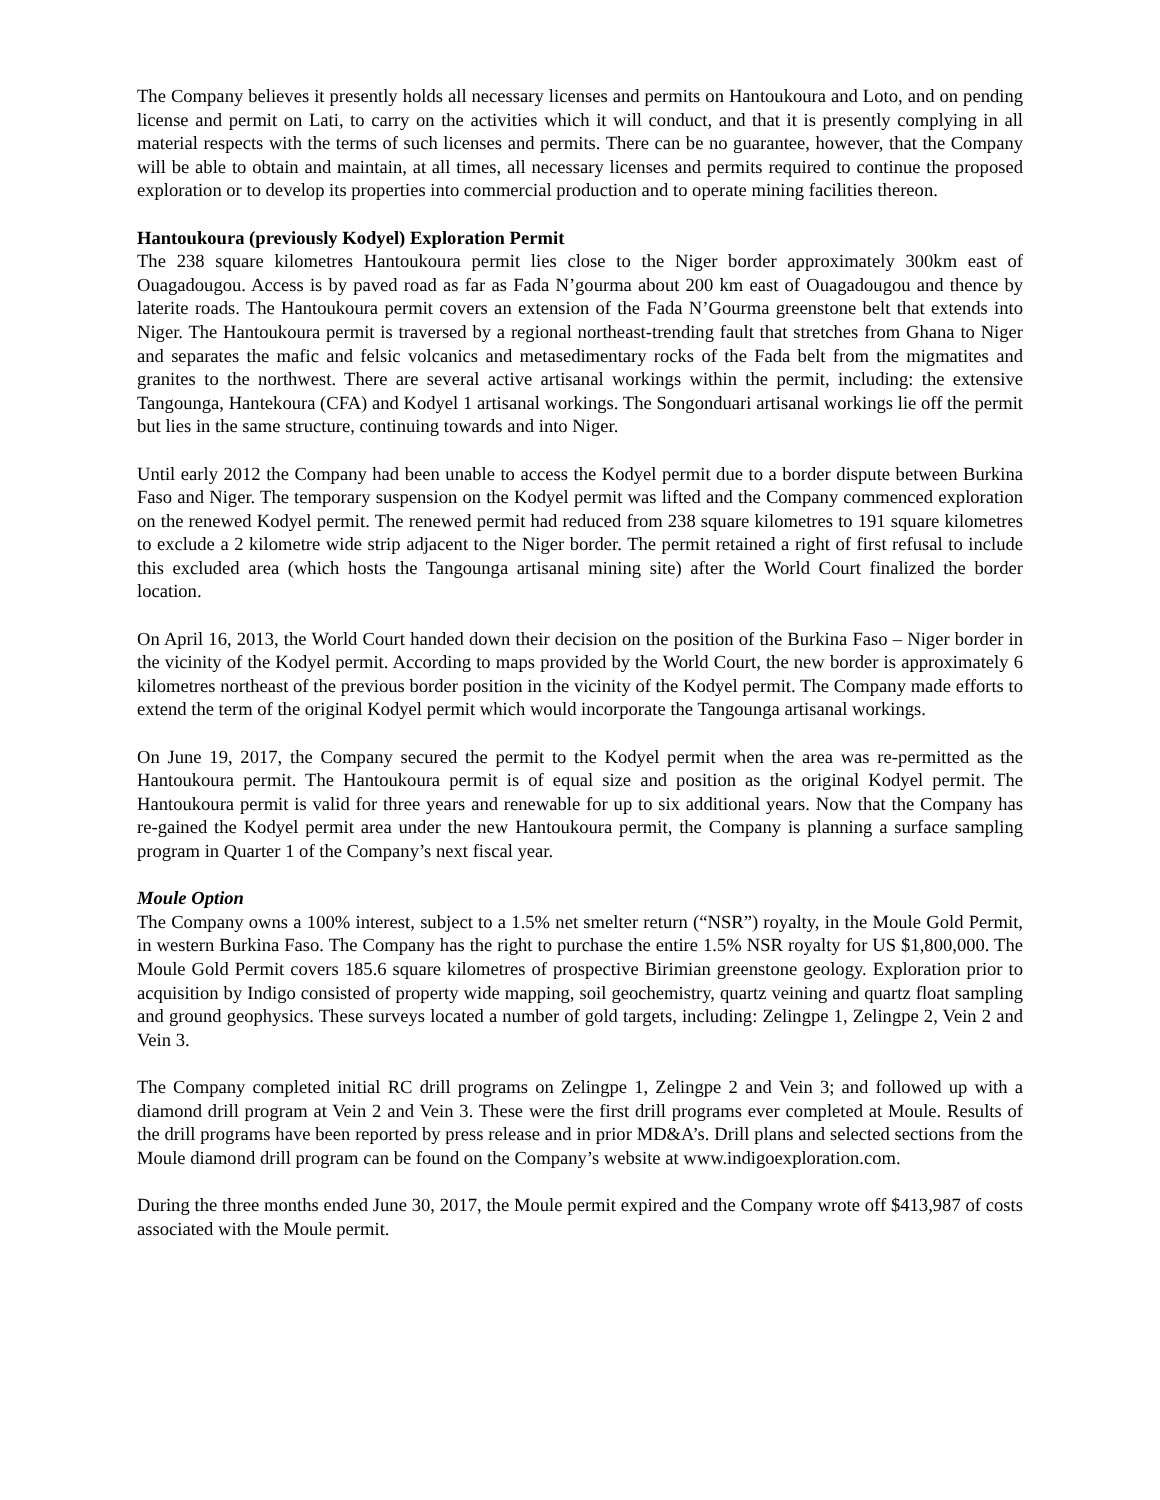The Company believes it presently holds all necessary licenses and permits on Hantoukoura and Loto, and on pending license and permit on Lati, to carry on the activities which it will conduct, and that it is presently complying in all material respects with the terms of such licenses and permits. There can be no guarantee, however, that the Company will be able to obtain and maintain, at all times, all necessary licenses and permits required to continue the proposed exploration or to develop its properties into commercial production and to operate mining facilities thereon.
Hantoukoura (previously Kodyel) Exploration Permit
The 238 square kilometres Hantoukoura permit lies close to the Niger border approximately 300km east of Ouagadougou. Access is by paved road as far as Fada N’gourma about 200 km east of Ouagadougou and thence by laterite roads. The Hantoukoura permit covers an extension of the Fada N’Gourma greenstone belt that extends into Niger. The Hantoukoura permit is traversed by a regional northeast-trending fault that stretches from Ghana to Niger and separates the mafic and felsic volcanics and metasedimentary rocks of the Fada belt from the migmatites and granites to the northwest. There are several active artisanal workings within the permit, including: the extensive Tangounga, Hantekoura (CFA) and Kodyel 1 artisanal workings. The Songonduari artisanal workings lie off the permit but lies in the same structure, continuing towards and into Niger.
Until early 2012 the Company had been unable to access the Kodyel permit due to a border dispute between Burkina Faso and Niger. The temporary suspension on the Kodyel permit was lifted and the Company commenced exploration on the renewed Kodyel permit. The renewed permit had reduced from 238 square kilometres to 191 square kilometres to exclude a 2 kilometre wide strip adjacent to the Niger border. The permit retained a right of first refusal to include this excluded area (which hosts the Tangounga artisanal mining site) after the World Court finalized the border location.
On April 16, 2013, the World Court handed down their decision on the position of the Burkina Faso – Niger border in the vicinity of the Kodyel permit. According to maps provided by the World Court, the new border is approximately 6 kilometres northeast of the previous border position in the vicinity of the Kodyel permit. The Company made efforts to extend the term of the original Kodyel permit which would incorporate the Tangounga artisanal workings.
On June 19, 2017, the Company secured the permit to the Kodyel permit when the area was re-permitted as the Hantoukoura permit. The Hantoukoura permit is of equal size and position as the original Kodyel permit. The Hantoukoura permit is valid for three years and renewable for up to six additional years. Now that the Company has re-gained the Kodyel permit area under the new Hantoukoura permit, the Company is planning a surface sampling program in Quarter 1 of the Company’s next fiscal year.
Moule Option
The Company owns a 100% interest, subject to a 1.5% net smelter return (“NSR”) royalty, in the Moule Gold Permit, in western Burkina Faso. The Company has the right to purchase the entire 1.5% NSR royalty for US $1,800,000. The Moule Gold Permit covers 185.6 square kilometres of prospective Birimian greenstone geology. Exploration prior to acquisition by Indigo consisted of property wide mapping, soil geochemistry, quartz veining and quartz float sampling and ground geophysics. These surveys located a number of gold targets, including: Zelingpe 1, Zelingpe 2, Vein 2 and Vein 3.
The Company completed initial RC drill programs on Zelingpe 1, Zelingpe 2 and Vein 3; and followed up with a diamond drill program at Vein 2 and Vein 3. These were the first drill programs ever completed at Moule. Results of the drill programs have been reported by press release and in prior MD&A’s. Drill plans and selected sections from the Moule diamond drill program can be found on the Company’s website at www.indigoexploration.com.
During the three months ended June 30, 2017, the Moule permit expired and the Company wrote off $413,987 of costs associated with the Moule permit.